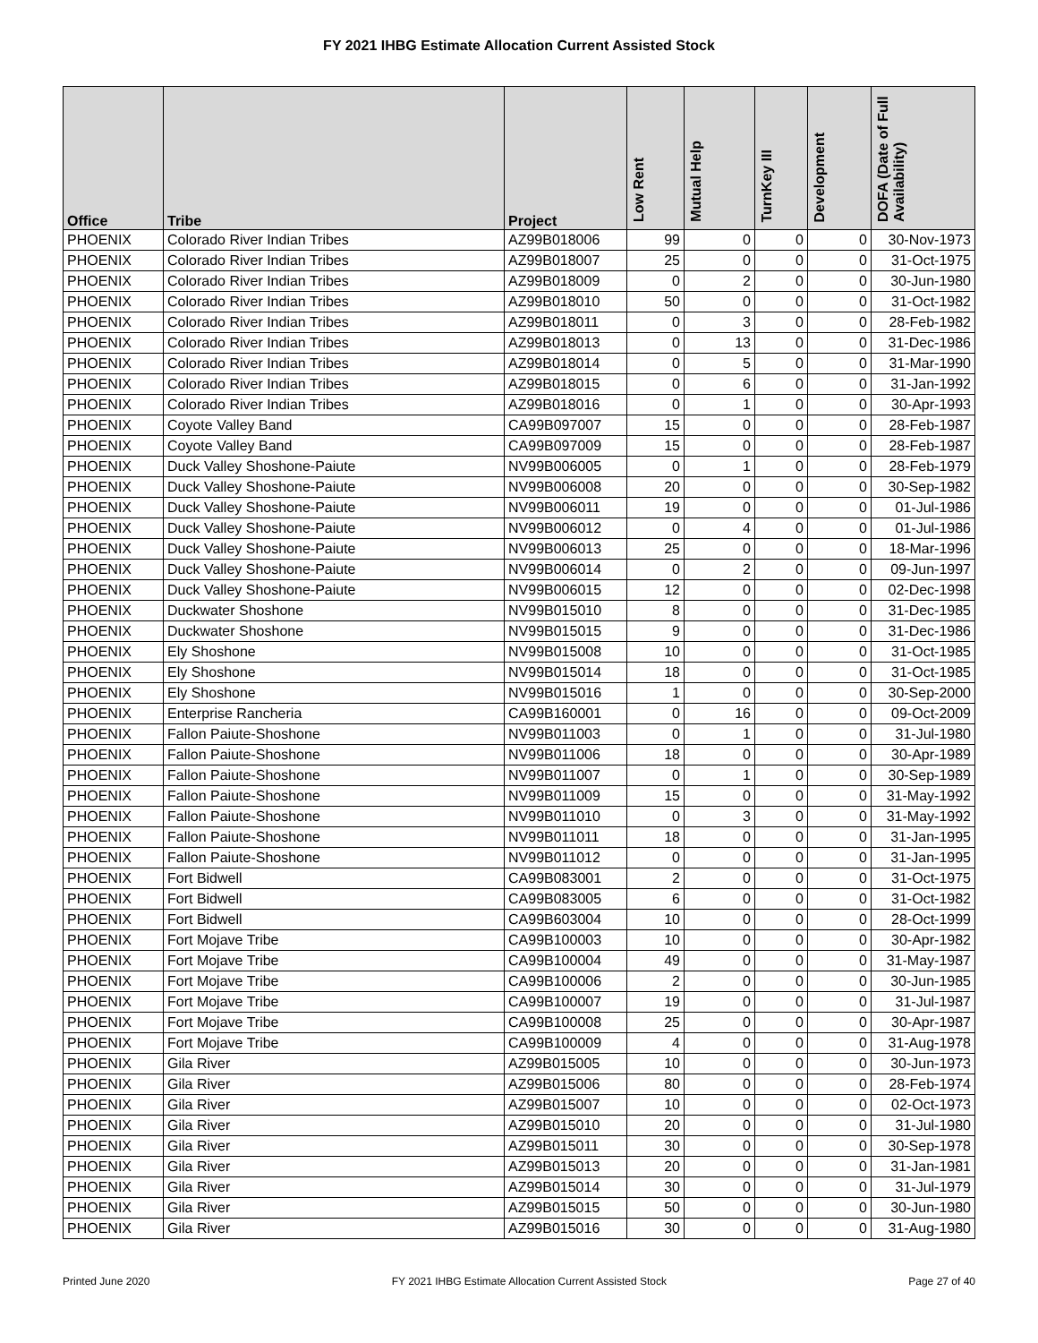FY 2021 IHBG Estimate Allocation Current Assisted Stock
| Office | Tribe | Project | Low Rent | Mutual Help | TurnKey III | Development | DOFA (Date of Full Availability) |
| --- | --- | --- | --- | --- | --- | --- | --- |
| PHOENIX | Colorado River Indian Tribes | AZ99B018006 | 99 | 0 | 0 | 0 | 30-Nov-1973 |
| PHOENIX | Colorado River Indian Tribes | AZ99B018007 | 25 | 0 | 0 | 0 | 31-Oct-1975 |
| PHOENIX | Colorado River Indian Tribes | AZ99B018009 | 0 | 2 | 0 | 0 | 30-Jun-1980 |
| PHOENIX | Colorado River Indian Tribes | AZ99B018010 | 50 | 0 | 0 | 0 | 31-Oct-1982 |
| PHOENIX | Colorado River Indian Tribes | AZ99B018011 | 0 | 3 | 0 | 0 | 28-Feb-1982 |
| PHOENIX | Colorado River Indian Tribes | AZ99B018013 | 0 | 13 | 0 | 0 | 31-Dec-1986 |
| PHOENIX | Colorado River Indian Tribes | AZ99B018014 | 0 | 5 | 0 | 0 | 31-Mar-1990 |
| PHOENIX | Colorado River Indian Tribes | AZ99B018015 | 0 | 6 | 0 | 0 | 31-Jan-1992 |
| PHOENIX | Colorado River Indian Tribes | AZ99B018016 | 0 | 1 | 0 | 0 | 30-Apr-1993 |
| PHOENIX | Coyote Valley Band | CA99B097007 | 15 | 0 | 0 | 0 | 28-Feb-1987 |
| PHOENIX | Coyote Valley Band | CA99B097009 | 15 | 0 | 0 | 0 | 28-Feb-1987 |
| PHOENIX | Duck Valley Shoshone-Paiute | NV99B006005 | 0 | 1 | 0 | 0 | 28-Feb-1979 |
| PHOENIX | Duck Valley Shoshone-Paiute | NV99B006008 | 20 | 0 | 0 | 0 | 30-Sep-1982 |
| PHOENIX | Duck Valley Shoshone-Paiute | NV99B006011 | 19 | 0 | 0 | 0 | 01-Jul-1986 |
| PHOENIX | Duck Valley Shoshone-Paiute | NV99B006012 | 0 | 4 | 0 | 0 | 01-Jul-1986 |
| PHOENIX | Duck Valley Shoshone-Paiute | NV99B006013 | 25 | 0 | 0 | 0 | 18-Mar-1996 |
| PHOENIX | Duck Valley Shoshone-Paiute | NV99B006014 | 0 | 2 | 0 | 0 | 09-Jun-1997 |
| PHOENIX | Duck Valley Shoshone-Paiute | NV99B006015 | 12 | 0 | 0 | 0 | 02-Dec-1998 |
| PHOENIX | Duckwater Shoshone | NV99B015010 | 8 | 0 | 0 | 0 | 31-Dec-1985 |
| PHOENIX | Duckwater Shoshone | NV99B015015 | 9 | 0 | 0 | 0 | 31-Dec-1986 |
| PHOENIX | Ely Shoshone | NV99B015008 | 10 | 0 | 0 | 0 | 31-Oct-1985 |
| PHOENIX | Ely Shoshone | NV99B015014 | 18 | 0 | 0 | 0 | 31-Oct-1985 |
| PHOENIX | Ely Shoshone | NV99B015016 | 1 | 0 | 0 | 0 | 30-Sep-2000 |
| PHOENIX | Enterprise Rancheria | CA99B160001 | 0 | 16 | 0 | 0 | 09-Oct-2009 |
| PHOENIX | Fallon Paiute-Shoshone | NV99B011003 | 0 | 1 | 0 | 0 | 31-Jul-1980 |
| PHOENIX | Fallon Paiute-Shoshone | NV99B011006 | 18 | 0 | 0 | 0 | 30-Apr-1989 |
| PHOENIX | Fallon Paiute-Shoshone | NV99B011007 | 0 | 1 | 0 | 0 | 30-Sep-1989 |
| PHOENIX | Fallon Paiute-Shoshone | NV99B011009 | 15 | 0 | 0 | 0 | 31-May-1992 |
| PHOENIX | Fallon Paiute-Shoshone | NV99B011010 | 0 | 3 | 0 | 0 | 31-May-1992 |
| PHOENIX | Fallon Paiute-Shoshone | NV99B011011 | 18 | 0 | 0 | 0 | 31-Jan-1995 |
| PHOENIX | Fallon Paiute-Shoshone | NV99B011012 | 0 | 0 | 0 | 0 | 31-Jan-1995 |
| PHOENIX | Fort Bidwell | CA99B083001 | 2 | 0 | 0 | 0 | 31-Oct-1975 |
| PHOENIX | Fort Bidwell | CA99B083005 | 6 | 0 | 0 | 0 | 31-Oct-1982 |
| PHOENIX | Fort Bidwell | CA99B603004 | 10 | 0 | 0 | 0 | 28-Oct-1999 |
| PHOENIX | Fort Mojave Tribe | CA99B100003 | 10 | 0 | 0 | 0 | 30-Apr-1982 |
| PHOENIX | Fort Mojave Tribe | CA99B100004 | 49 | 0 | 0 | 0 | 31-May-1987 |
| PHOENIX | Fort Mojave Tribe | CA99B100006 | 2 | 0 | 0 | 0 | 30-Jun-1985 |
| PHOENIX | Fort Mojave Tribe | CA99B100007 | 19 | 0 | 0 | 0 | 31-Jul-1987 |
| PHOENIX | Fort Mojave Tribe | CA99B100008 | 25 | 0 | 0 | 0 | 30-Apr-1987 |
| PHOENIX | Fort Mojave Tribe | CA99B100009 | 4 | 0 | 0 | 0 | 31-Aug-1978 |
| PHOENIX | Gila River | AZ99B015005 | 10 | 0 | 0 | 0 | 30-Jun-1973 |
| PHOENIX | Gila River | AZ99B015006 | 80 | 0 | 0 | 0 | 28-Feb-1974 |
| PHOENIX | Gila River | AZ99B015007 | 10 | 0 | 0 | 0 | 02-Oct-1973 |
| PHOENIX | Gila River | AZ99B015010 | 20 | 0 | 0 | 0 | 31-Jul-1980 |
| PHOENIX | Gila River | AZ99B015011 | 30 | 0 | 0 | 0 | 30-Sep-1978 |
| PHOENIX | Gila River | AZ99B015013 | 20 | 0 | 0 | 0 | 31-Jan-1981 |
| PHOENIX | Gila River | AZ99B015014 | 30 | 0 | 0 | 0 | 31-Jul-1979 |
| PHOENIX | Gila River | AZ99B015015 | 50 | 0 | 0 | 0 | 30-Jun-1980 |
| PHOENIX | Gila River | AZ99B015016 | 30 | 0 | 0 | 0 | 31-Aug-1980 |
Printed June 2020 FY 2021 IHBG Estimate Allocation Current Assisted Stock Page 27 of 40